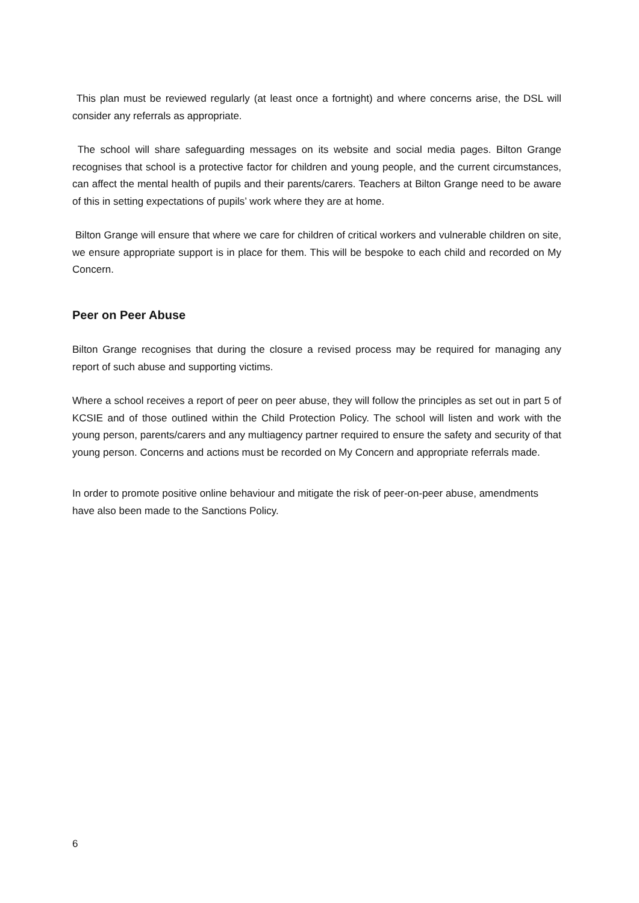This plan must be reviewed regularly (at least once a fortnight) and where concerns arise, the DSL will consider any referrals as appropriate.
The school will share safeguarding messages on its website and social media pages. Bilton Grange recognises that school is a protective factor for children and young people, and the current circumstances, can affect the mental health of pupils and their parents/carers. Teachers at Bilton Grange need to be aware of this in setting expectations of pupils’ work where they are at home.
Bilton Grange will ensure that where we care for children of critical workers and vulnerable children on site, we ensure appropriate support is in place for them. This will be bespoke to each child and recorded on My Concern.
Peer on Peer Abuse
Bilton Grange recognises that during the closure a revised process may be required for managing any report of such abuse and supporting victims.
Where a school receives a report of peer on peer abuse, they will follow the principles as set out in part 5 of KCSIE and of those outlined within the Child Protection Policy. The school will listen and work with the young person, parents/carers and any multiagency partner required to ensure the safety and security of that young person. Concerns and actions must be recorded on My Concern and appropriate referrals made.
In order to promote positive online behaviour and mitigate the risk of peer-on-peer abuse, amendments have also been made to the Sanctions Policy.
6